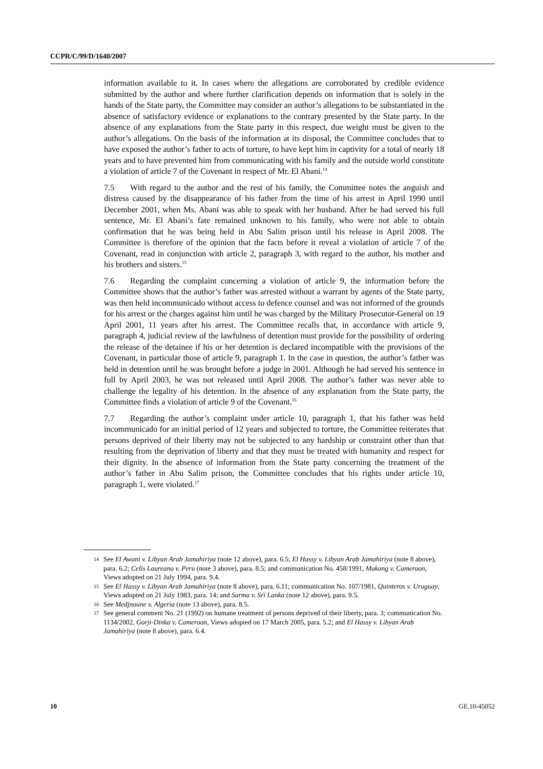CCPR/C/99/D/1640/2007
information available to it. In cases where the allegations are corroborated by credible evidence submitted by the author and where further clarification depends on information that is solely in the hands of the State party, the Committee may consider an author’s allegations to be substantiated in the absence of satisfactory evidence or explanations to the contrary presented by the State party. In the absence of any explanations from the State party in this respect, due weight must be given to the author’s allegations. On the basis of the information at its disposal, the Committee concludes that to have exposed the author’s father to acts of torture, to have kept him in captivity for a total of nearly 18 years and to have prevented him from communicating with his family and the outside world constitute a violation of article 7 of the Covenant in respect of Mr. El Abani.<sup>14</sup>
7.5 With regard to the author and the rest of his family, the Committee notes the anguish and distress caused by the disappearance of his father from the time of his arrest in April 1990 until December 2001, when Ms. Abani was able to speak with her husband. After he had served his full sentence, Mr. El Abani’s fate remained unknown to his family, who were not able to obtain confirmation that he was being held in Abu Salim prison until his release in April 2008. The Committee is therefore of the opinion that the facts before it reveal a violation of article 7 of the Covenant, read in conjunction with article 2, paragraph 3, with regard to the author, his mother and his brothers and sisters.<sup>15</sup>
7.6 Regarding the complaint concerning a violation of article 9, the information before the Committee shows that the author’s father was arrested without a warrant by agents of the State party, was then held incommunicado without access to defence counsel and was not informed of the grounds for his arrest or the charges against him until he was charged by the Military Prosecutor-General on 19 April 2001, 11 years after his arrest. The Committee recalls that, in accordance with article 9, paragraph 4, judicial review of the lawfulness of detention must provide for the possibility of ordering the release of the detainee if his or her detention is declared incompatible with the provisions of the Covenant, in particular those of article 9, paragraph 1. In the case in question, the author’s father was held in detention until he was brought before a judge in 2001. Although he had served his sentence in full by April 2003, he was not released until April 2008. The author’s father was never able to challenge the legality of his detention. In the absence of any explanation from the State party, the Committee finds a violation of article 9 of the Covenant.<sup>16</sup>
7.7 Regarding the author’s complaint under article 10, paragraph 1, that his father was held incommunicado for an initial period of 12 years and subjected to torture, the Committee reiterates that persons deprived of their liberty may not be subjected to any hardship or constraint other than that resulting from the deprivation of liberty and that they must be treated with humanity and respect for their dignity. In the absence of information from the State party concerning the treatment of the author’s father in Abu Salim prison, the Committee concludes that his rights under article 10, paragraph 1, were violated.<sup>17</sup>
14 See El Awani v. Libyan Arab Jamahiriya (note 12 above), para. 6.5; El Hassy v. Libyan Arab Jamahiriya (note 8 above), para. 6.2; Celis Laureano v. Peru (note 3 above), para. 8.5; and communication No. 458/1991, Mukong v. Cameroon, Views adopted on 21 July 1994, para. 9.4.
15 See El Hassy v. Libyan Arab Jamahiriya (note 8 above), para. 6.11; communication No. 107/1981, Quinteros v. Uruguay, Views adopted on 21 July 1983, para. 14; and Sarma v. Sri Lanka (note 12 above), para. 9.5.
16 See Medjnoune v. Algeria (note 13 above), para. 8.5.
17 See general comment No. 21 (1992) on humane treatment of persons deprived of their liberty, para. 3; communication No. 1134/2002, Gorji-Dinka v. Cameroon, Views adopted on 17 March 2005, para. 5.2; and El Hassy v. Libyan Arab Jamahiriya (note 8 above), para. 6.4.
10 GE.10-45052